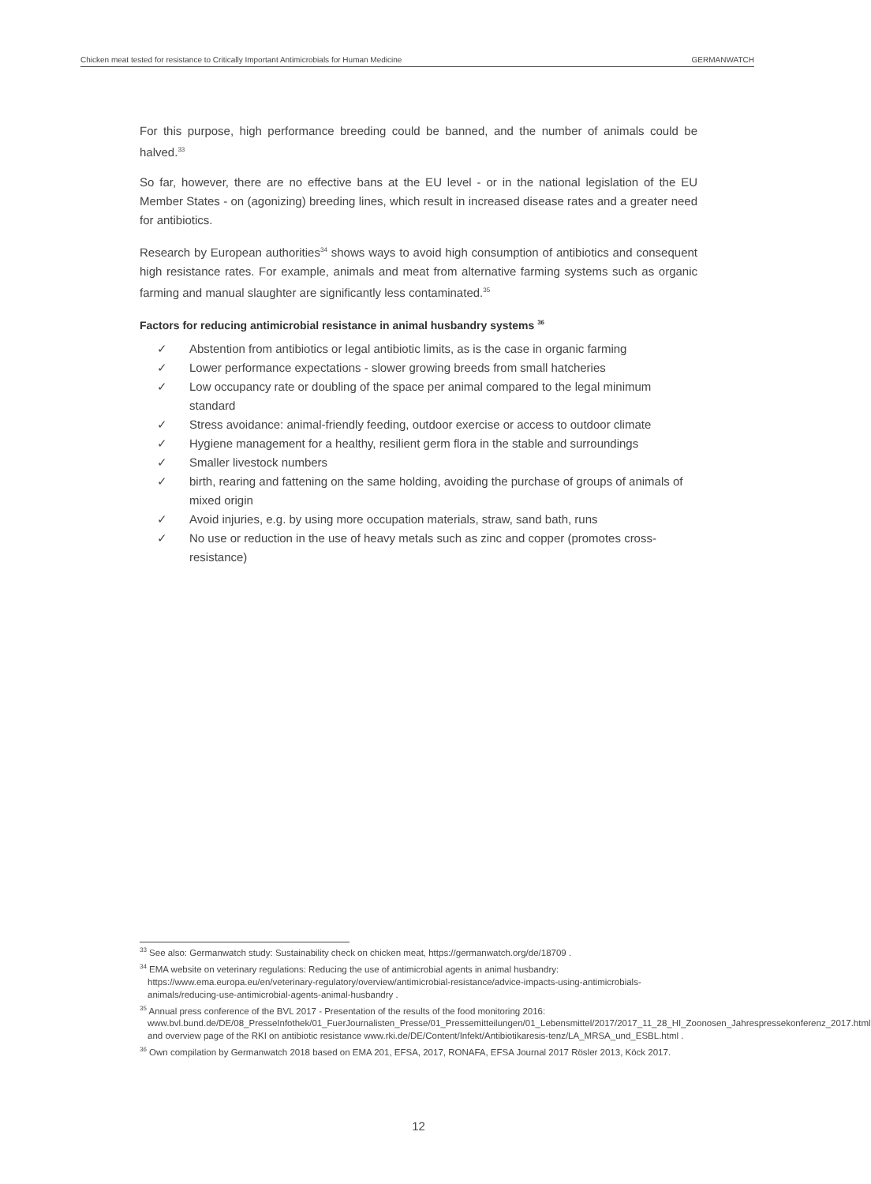Chicken meat tested for resistance to Critically Important Antimicrobials for Human Medicine GERMANWATCH
For this purpose, high performance breeding could be banned, and the number of animals could be halved.<sup>33</sup>
So far, however, there are no effective bans at the EU level - or in the national legislation of the EU Member States - on (agonizing) breeding lines, which result in increased disease rates and a greater need for antibiotics.
Research by European authorities<sup>34</sup> shows ways to avoid high consumption of antibiotics and consequent high resistance rates. For example, animals and meat from alternative farming systems such as organic farming and manual slaughter are significantly less contaminated.<sup>35</sup>
Factors for reducing antimicrobial resistance in animal husbandry systems <sup>36</sup>
✓ Abstention from antibiotics or legal antibiotic limits, as is the case in organic farming
✓ Lower performance expectations - slower growing breeds from small hatcheries
✓ Low occupancy rate or doubling of the space per animal compared to the legal minimum standard
✓ Stress avoidance: animal-friendly feeding, outdoor exercise or access to outdoor climate
✓ Hygiene management for a healthy, resilient germ flora in the stable and surroundings
✓ Smaller livestock numbers
✓ birth, rearing and fattening on the same holding, avoiding the purchase of groups of animals of mixed origin
✓ Avoid injuries, e.g. by using more occupation materials, straw, sand bath, runs
✓ No use or reduction in the use of heavy metals such as zinc and copper (promotes cross-resistance)
<sup>33</sup> See also: Germanwatch study: Sustainability check on chicken meat, https://germanwatch.org/de/18709 .
<sup>34</sup> EMA website on veterinary regulations: Reducing the use of antimicrobial agents in animal husbandry: https://www.ema.europa.eu/en/veterinary-regulatory/overview/antimicrobial-resistance/advice-impacts-using-antimicrobials-animals/reducing-use-antimicrobial-agents-animal-husbandry .
<sup>35</sup> Annual press conference of the BVL 2017 - Presentation of the results of the food monitoring 2016: www.bvl.bund.de/DE/08_PresseInfothek/01_FuerJournalisten_Presse/01_Pressemitteilungen/01_Lebensmittel/2017/2017_11_28_HI_Zoonosen_Jahrespressekonferenz_2017.html and overview page of the RKI on antibiotic resistance www.rki.de/DE/Content/Infekt/Antibiotikaresis-tenz/LA_MRSA_und_ESBL.html .
<sup>36</sup> Own compilation by Germanwatch 2018 based on EMA 201, EFSA, 2017, RONAFA, EFSA Journal 2017 Rösler 2013, Köck 2017.
12